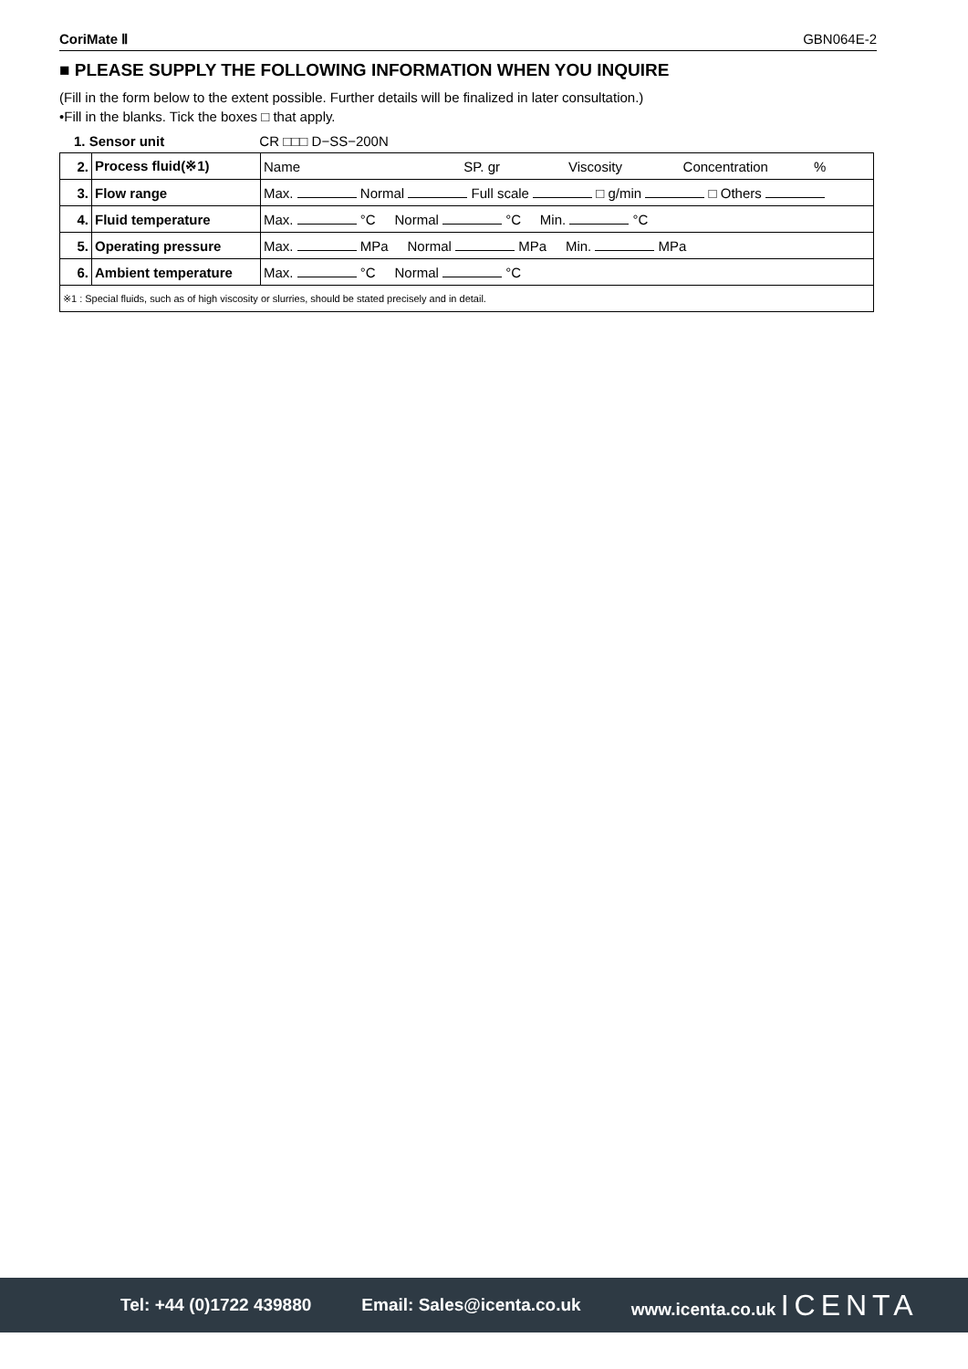CoriMate Ⅱ GBN064E-2
■ PLEASE SUPPLY THE FOLLOWING INFORMATION WHEN YOU INQUIRE
(Fill in the form below to the extent possible. Further details will be finalized in later consultation.)
•Fill in the blanks. Tick the boxes □ that apply.
1. Sensor unit CR □□□ D−SS−200N
| 2. | Process fluid(※1) | Name SP. gr Viscosity Concentration % |
| 3. | Flow range | Max. Normal Full scale □ g/min □ Others |
| 4. | Fluid temperature | Max. °C Normal °C Min. °C |
| 5. | Operating pressure | Max. MPa Normal MPa Min. MPa |
| 6. | Ambient temperature | Max. °C Normal °C |
| ※1 : Special fluids, such as of high viscosity or slurries, should be stated precisely and in detail. | | |
Tel: +44 (0)1722 439880 Email: Sales@icenta.co.uk www.icenta.co.uk ICENTA